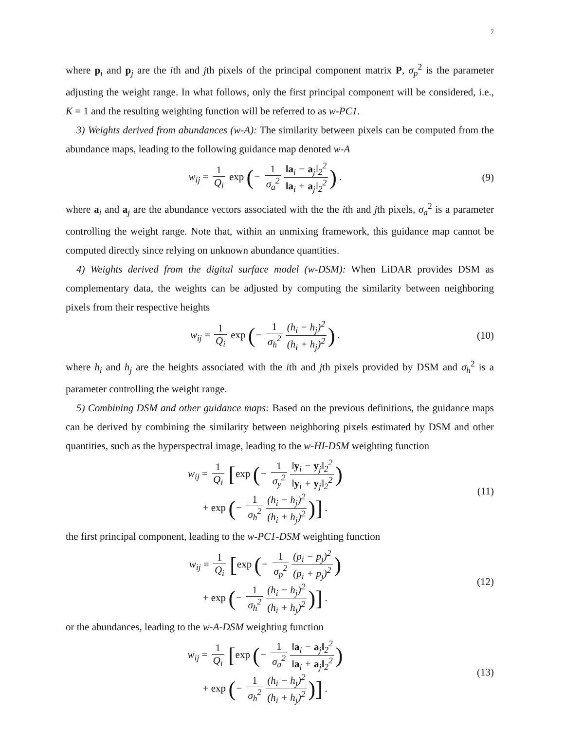7
where p<sub>i</sub> and p<sub>j</sub> are the ith and jth pixels of the principal component matrix P, σ<sub>p</sub><sup>2</sup> is the parameter adjusting the weight range. In what follows, only the first principal component will be considered, i.e., K = 1 and the resulting weighting function will be referred to as w-PC1.
3) Weights derived from abundances (w-A): The similarity between pixels can be computed from the abundance maps, leading to the following guidance map denoted w-A
w<sub>ij</sub> = 1 Q<sub>i</sub> exp (− 1 σ<sub>a</sub><sup>2</sup> ‖a<sub>i</sub> − a<sub>j</sub>‖<sub>2</sub><sup>2</sup> ‖a<sub>i</sub> + a<sub>j</sub>‖<sub>2</sub><sup>2</sup>) .
(9)
where a<sub>i</sub> and a<sub>j</sub> are the abundance vectors associated with the the ith and jth pixels, σ<sub>a</sub><sup>2</sup> is a parameter controlling the weight range. Note that, within an unmixing framework, this guidance map cannot be computed directly since relying on unknown abundance quantities.
4) Weights derived from the digital surface model (w-DSM): When LiDAR provides DSM as complementary data, the weights can be adjusted by computing the similarity between neighboring pixels from their respective heights
w<sub>ij</sub> = 1 Q<sub>i</sub> exp (− 1 σ<sub>h</sub><sup>2</sup> (h<sub>i</sub> − h<sub>j</sub>)<sup>2</sup> (h<sub>i</sub> + h<sub>j</sub>)<sup>2</sup>) .
(10)
where h<sub>i</sub> and h<sub>j</sub> are the heights associated with the ith and jth pixels provided by DSM and σ<sub>h</sub><sup>2</sup> is a parameter controlling the weight range.
5) Combining DSM and other guidance maps: Based on the previous definitions, the guidance maps can be derived by combining the similarity between neighboring pixels estimated by DSM and other quantities, such as the hyperspectral image, leading to the w-HI-DSM weighting function
w<sub>ij</sub> = 1 Q<sub>i</sub> [exp (− 1 σ<sub>y</sub><sup>2</sup> ‖y<sub>i</sub> − y<sub>j</sub>‖<sub>2</sub><sup>2</sup> ‖y<sub>i</sub> + y<sub>j</sub>‖<sub>2</sub><sup>2</sup>)
+ exp (− 1 σ<sub>h</sub><sup>2</sup> (h<sub>i</sub> − h<sub>j</sub>)<sup>2</sup> (h<sub>i</sub> + h<sub>j</sub>)<sup>2</sup>)] .
(11)
the first principal component, leading to the w-PC1-DSM weighting function
w<sub>ij</sub> = 1 Q<sub>i</sub> [exp (− 1 σ<sub>p</sub><sup>2</sup> (p<sub>i</sub> − p<sub>j</sub>)<sup>2</sup> (p<sub>i</sub> + p<sub>j</sub>)<sup>2</sup>)
+ exp (− 1 σ<sub>h</sub><sup>2</sup> (h<sub>i</sub> − h<sub>j</sub>)<sup>2</sup> (h<sub>i</sub> + h<sub>j</sub>)<sup>2</sup>)] .
(12)
or the abundances, leading to the w-A-DSM weighting function
w<sub>ij</sub> = 1 Q<sub>i</sub> [exp (− 1 σ<sub>a</sub><sup>2</sup> ‖a<sub>i</sub> − a<sub>j</sub>‖<sub>2</sub><sup>2</sup> ‖a<sub>i</sub> + a<sub>j</sub>‖<sub>2</sub><sup>2</sup>)
+ exp (− 1 σ<sub>h</sub><sup>2</sup> (h<sub>i</sub> − h<sub>j</sub>)<sup>2</sup> (h<sub>i</sub> + h<sub>j</sub>)<sup>2</sup>)] .
(13)